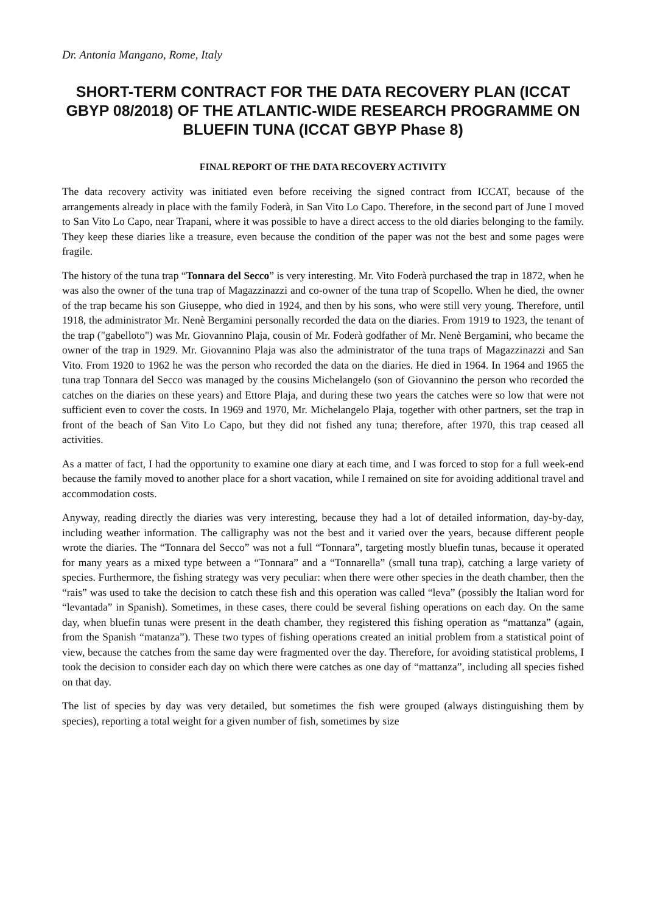Dr. Antonia Mangano, Rome, Italy
SHORT-TERM CONTRACT FOR THE DATA RECOVERY PLAN (ICCAT GBYP 08/2018) OF THE ATLANTIC-WIDE RESEARCH PROGRAMME ON BLUEFIN TUNA (ICCAT GBYP Phase 8)
FINAL REPORT OF THE DATA RECOVERY ACTIVITY
The data recovery activity was initiated even before receiving the signed contract from ICCAT, because of the arrangements already in place with the family Foderà, in San Vito Lo Capo. Therefore, in the second part of June I moved to San Vito Lo Capo, near Trapani, where it was possible to have a direct access to the old diaries belonging to the family. They keep these diaries like a treasure, even because the condition of the paper was not the best and some pages were fragile.
The history of the tuna trap “Tonnara del Secco” is very interesting. Mr. Vito Foderà purchased the trap in 1872, when he was also the owner of the tuna trap of Magazzinazzi and co-owner of the tuna trap of Scopello. When he died, the owner of the trap became his son Giuseppe, who died in 1924, and then by his sons, who were still very young. Therefore, until 1918, the administrator Mr. Nenè Bergamini personally recorded the data on the diaries. From 1919 to 1923, the tenant of the trap ("gabelloto") was Mr. Giovannino Plaja, cousin of Mr. Foderà godfather of Mr. Nenè Bergamini, who became the owner of the trap in 1929. Mr. Giovannino Plaja was also the administrator of the tuna traps of Magazzinazzi and San Vito. From 1920 to 1962 he was the person who recorded the data on the diaries. He died in 1964. In 1964 and 1965 the tuna trap Tonnara del Secco was managed by the cousins Michelangelo (son of Giovannino the person who recorded the catches on the diaries on these years) and Ettore Plaja, and during these two years the catches were so low that were not sufficient even to cover the costs. In 1969 and 1970, Mr. Michelangelo Plaja, together with other partners, set the trap in front of the beach of San Vito Lo Capo, but they did not fished any tuna; therefore, after 1970, this trap ceased all activities.
As a matter of fact, I had the opportunity to examine one diary at each time, and I was forced to stop for a full week-end because the family moved to another place for a short vacation, while I remained on site for avoiding additional travel and accommodation costs.
Anyway, reading directly the diaries was very interesting, because they had a lot of detailed information, day-by-day, including weather information. The calligraphy was not the best and it varied over the years, because different people wrote the diaries. The “Tonnara del Secco” was not a full “Tonnara”, targeting mostly bluefin tunas, because it operated for many years as a mixed type between a “Tonnara” and a “Tonnarella” (small tuna trap), catching a large variety of species. Furthermore, the fishing strategy was very peculiar: when there were other species in the death chamber, then the “rais” was used to take the decision to catch these fish and this operation was called “leva” (possibly the Italian word for “levantada” in Spanish). Sometimes, in these cases, there could be several fishing operations on each day. On the same day, when bluefin tunas were present in the death chamber, they registered this fishing operation as “mattanza” (again, from the Spanish “matanza”). These two types of fishing operations created an initial problem from a statistical point of view, because the catches from the same day were fragmented over the day. Therefore, for avoiding statistical problems, I took the decision to consider each day on which there were catches as one day of “mattanza”, including all species fished on that day.
The list of species by day was very detailed, but sometimes the fish were grouped (always distinguishing them by species), reporting a total weight for a given number of fish, sometimes by size